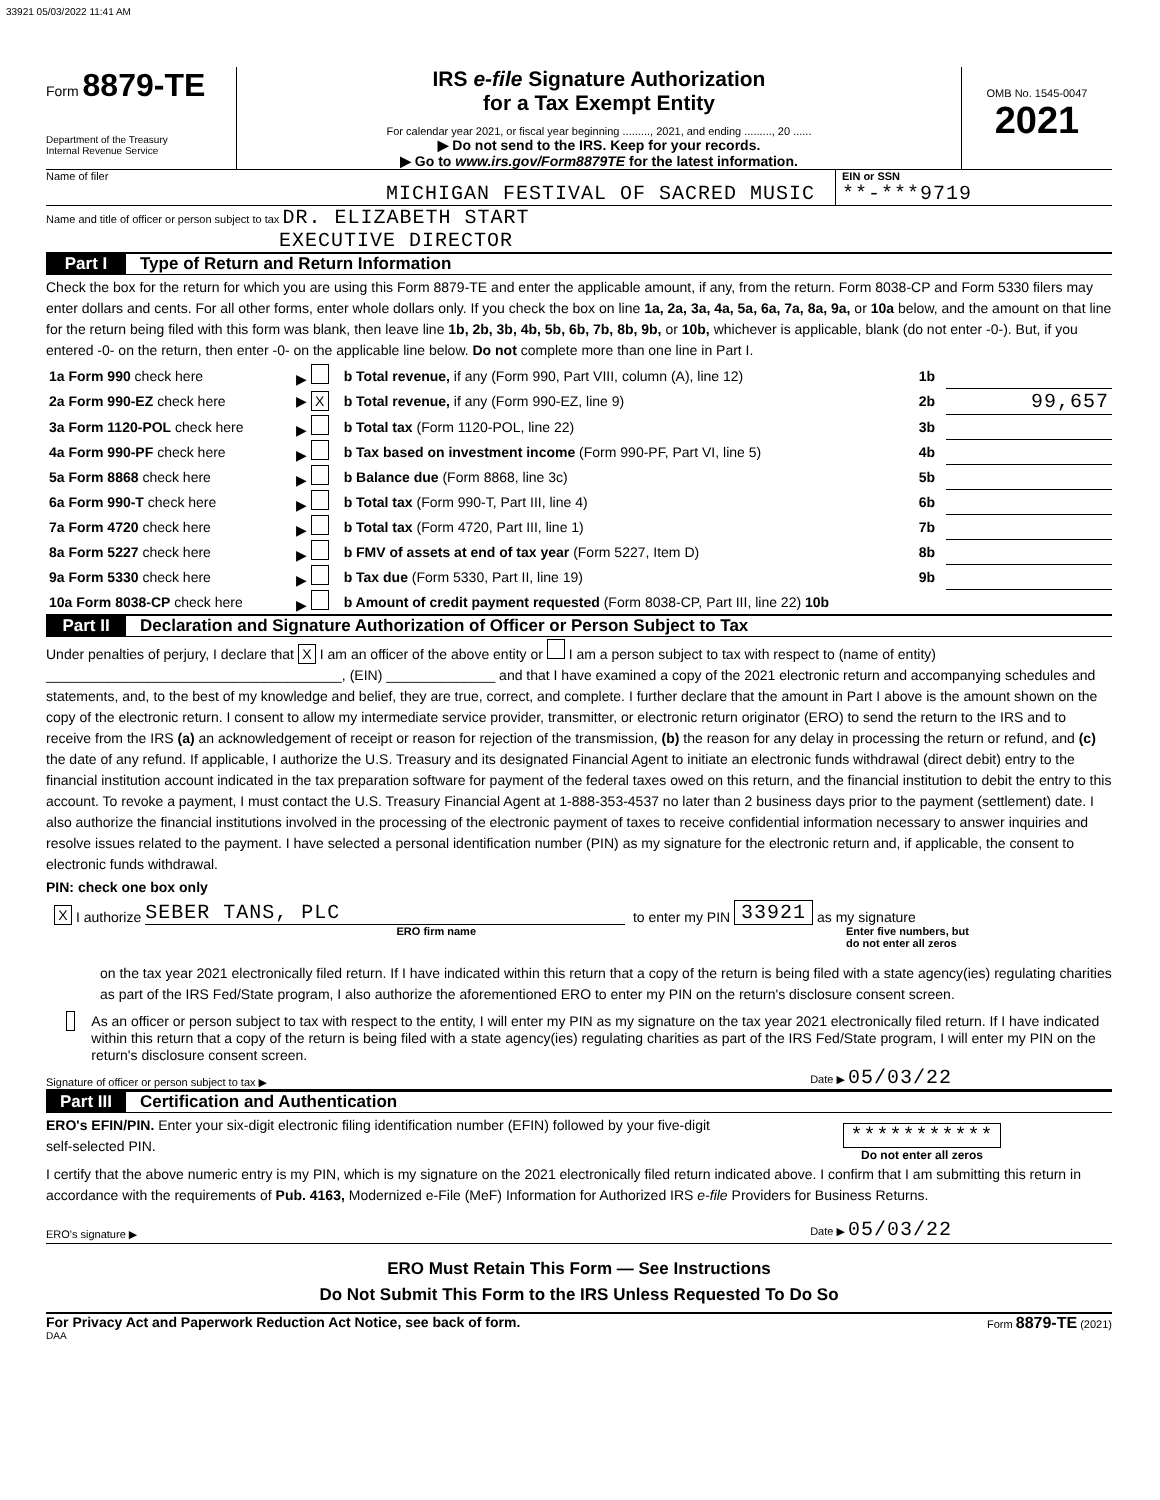33921 05/03/2022 11:41 AM
Form 8879-TE
Department of the Treasury
Internal Revenue Service
IRS e-file Signature Authorization
for a Tax Exempt Entity
For calendar year 2021, or fiscal year beginning ........., 2021, and ending ........., 20 ......
▶ Do not send to the IRS. Keep for your records.
▶ Go to www.irs.gov/Form8879TE for the latest information.
OMB No. 1545-0047
2021
Name of filer
MICHIGAN FESTIVAL OF SACRED MUSIC
EIN or SSN
**-***9719
Name and title of officer or person subject to tax DR. ELIZABETH START
EXECUTIVE DIRECTOR
Part I Type of Return and Return Information
Check the box for the return for which you are using this Form 8879-TE and enter the applicable amount, if any, from the return. Form 8038-CP and Form 5330 filers may enter dollars and cents. For all other forms, enter whole dollars only. If you check the box on line 1a, 2a, 3a, 4a, 5a, 6a, 7a, 8a, 9a, or 10a below, and the amount on that line for the return being filed with this form was blank, then leave line 1b, 2b, 3b, 4b, 5b, 6b, 7b, 8b, 9b, or 10b, whichever is applicable, blank (do not enter -0-). But, if you entered -0- on the return, then enter -0- on the applicable line below. Do not complete more than one line in Part I.
| 1a Form 990 check here | ▶ | b Total revenue, if any (Form 990, Part VIII, column (A), line 12) | 1b | |
| 2a Form 990-EZ check here | ▶ X | b Total revenue, if any (Form 990-EZ, line 9) | 2b | 99,657 |
| 3a Form 1120-POL check here | ▶ | b Total tax (Form 1120-POL, line 22) | 3b | |
| 4a Form 990-PF check here | ▶ | b Tax based on investment income (Form 990-PF, Part VI, line 5) | 4b | |
| 5a Form 8868 check here | ▶ | b Balance due (Form 8868, line 3c) | 5b | |
| 6a Form 990-T check here | ▶ | b Total tax (Form 990-T, Part III, line 4) | 6b | |
| 7a Form 4720 check here | ▶ | b Total tax (Form 4720, Part III, line 1) | 7b | |
| 8a Form 5227 check here | ▶ | b FMV of assets at end of tax year (Form 5227, Item D) | 8b | |
| 9a Form 5330 check here | ▶ | b Tax due (Form 5330, Part II, line 19) | 9b | |
| 10a Form 8038-CP check here | ▶ | b Amount of credit payment requested (Form 8038-CP, Part III, line 22) 10b | | |
Part II Declaration and Signature Authorization of Officer or Person Subject to Tax
Under penalties of perjury, I declare that X I am an officer of the above entity or I am a person subject to tax with respect to (name of entity) ______________________________________, (EIN) ______________ and that I have examined a copy of the 2021 electronic return and accompanying schedules and statements, and, to the best of my knowledge and belief, they are true, correct, and complete. I further declare that the amount in Part I above is the amount shown on the copy of the electronic return. I consent to allow my intermediate service provider, transmitter, or electronic return originator (ERO) to send the return to the IRS and to receive from the IRS (a) an acknowledgement of receipt or reason for rejection of the transmission, (b) the reason for any delay in processing the return or refund, and (c) the date of any refund. If applicable, I authorize the U.S. Treasury and its designated Financial Agent to initiate an electronic funds withdrawal (direct debit) entry to the financial institution account indicated in the tax preparation software for payment of the federal taxes owed on this return, and the financial institution to debit the entry to this account. To revoke a payment, I must contact the U.S. Treasury Financial Agent at 1-888-353-4537 no later than 2 business days prior to the payment (settlement) date. I also authorize the financial institutions involved in the processing of the electronic payment of taxes to receive confidential information necessary to answer inquiries and resolve issues related to the payment. I have selected a personal identification number (PIN) as my signature for the electronic return and, if applicable, the consent to electronic funds withdrawal.
PIN: check one box only
X I authorize SEBER TANS, PLC to enter my PIN 33921 as my signature
ERO firm name Enter five numbers, but
do not enter all zeros
on the tax year 2021 electronically filed return. If I have indicated within this return that a copy of the return is being filed with a state agency(ies) regulating charities as part of the IRS Fed/State program, I also authorize the aforementioned ERO to enter my PIN on the return's disclosure consent screen.
As an officer or person subject to tax with respect to the entity, I will enter my PIN as my signature on the tax year 2021 electronically filed return. If I have indicated within this return that a copy of the return is being filed with a state agency(ies) regulating charities as part of the IRS Fed/State program, I will enter my PIN on the return's disclosure consent screen.
Signature of officer or person subject to tax ▶
Date ▶ 05/03/22
Part III Certification and Authentication
ERO's EFIN/PIN. Enter your six-digit electronic filing identification number (EFIN) followed by your five-digit self-selected PIN.
***********
Do not enter all zeros
I certify that the above numeric entry is my PIN, which is my signature on the 2021 electronically filed return indicated above. I confirm that I am submitting this return in accordance with the requirements of Pub. 4163, Modernized e-File (MeF) Information for Authorized IRS e-file Providers for Business Returns.
ERO's signature ▶
Date ▶ 05/03/22
ERO Must Retain This Form — See Instructions
Do Not Submit This Form to the IRS Unless Requested To Do So
For Privacy Act and Paperwork Reduction Act Notice, see back of form.
DAA
Form 8879-TE (2021)